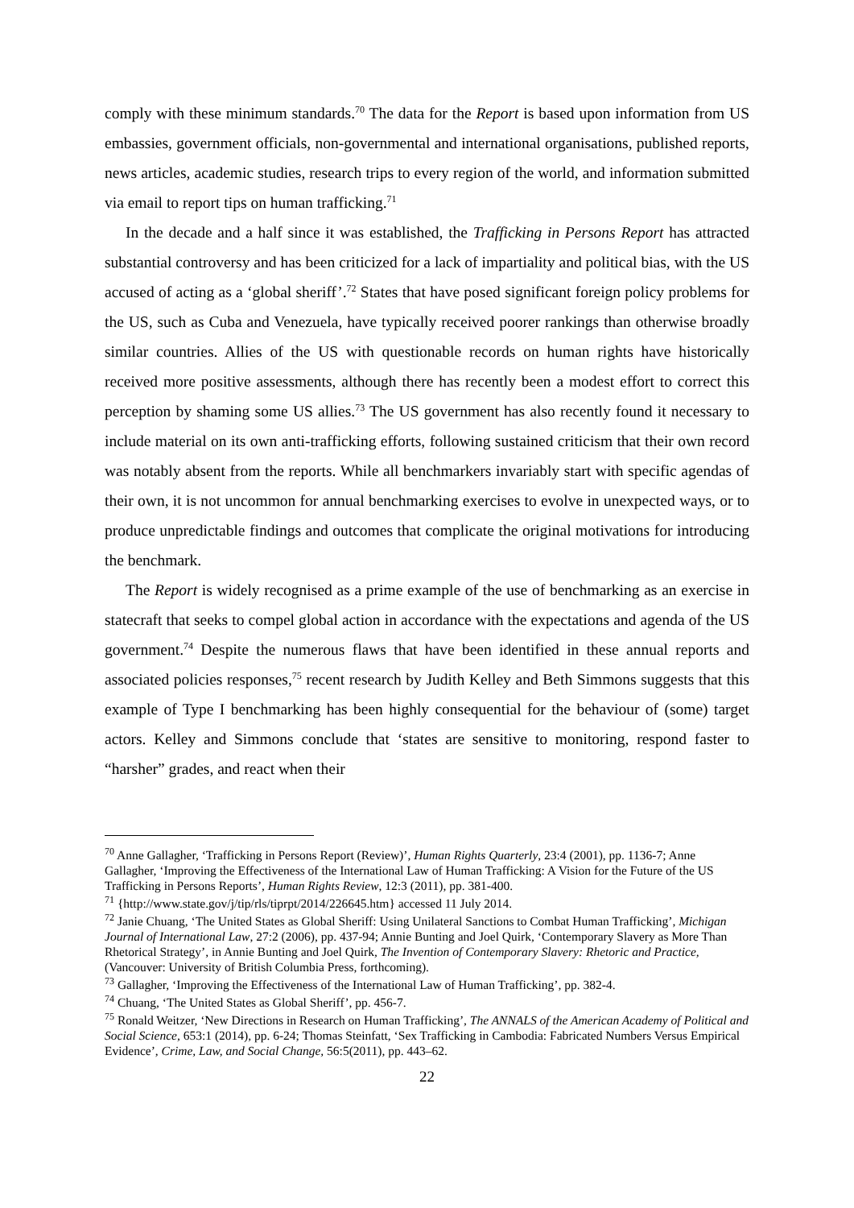comply with these minimum standards.<sup>70</sup> The data for the Report is based upon information from US embassies, government officials, non-governmental and international organisations, published reports, news articles, academic studies, research trips to every region of the world, and information submitted via email to report tips on human trafficking.<sup>71</sup>
In the decade and a half since it was established, the Trafficking in Persons Report has attracted substantial controversy and has been criticized for a lack of impartiality and political bias, with the US accused of acting as a ‘global sheriff’.<sup>72</sup> States that have posed significant foreign policy problems for the US, such as Cuba and Venezuela, have typically received poorer rankings than otherwise broadly similar countries. Allies of the US with questionable records on human rights have historically received more positive assessments, although there has recently been a modest effort to correct this perception by shaming some US allies.<sup>73</sup> The US government has also recently found it necessary to include material on its own anti-trafficking efforts, following sustained criticism that their own record was notably absent from the reports. While all benchmarkers invariably start with specific agendas of their own, it is not uncommon for annual benchmarking exercises to evolve in unexpected ways, or to produce unpredictable findings and outcomes that complicate the original motivations for introducing the benchmark.
The Report is widely recognised as a prime example of the use of benchmarking as an exercise in statecraft that seeks to compel global action in accordance with the expectations and agenda of the US government.<sup>74</sup> Despite the numerous flaws that have been identified in these annual reports and associated policies responses,<sup>75</sup> recent research by Judith Kelley and Beth Simmons suggests that this example of Type I benchmarking has been highly consequential for the behaviour of (some) target actors. Kelley and Simmons conclude that ‘states are sensitive to monitoring, respond faster to “harsher” grades, and react when their
<sup>70</sup> Anne Gallagher, ‘Trafficking in Persons Report (Review)’, Human Rights Quarterly, 23:4 (2001), pp. 1136-7; Anne Gallagher, ‘Improving the Effectiveness of the International Law of Human Trafficking: A Vision for the Future of the US Trafficking in Persons Reports’, Human Rights Review, 12:3 (2011), pp. 381-400.
<sup>71</sup> {http://www.state.gov/j/tip/rls/tiprpt/2014/226645.htm} accessed 11 July 2014.
<sup>72</sup> Janie Chuang, ‘The United States as Global Sheriff: Using Unilateral Sanctions to Combat Human Trafficking’, Michigan Journal of International Law, 27:2 (2006), pp. 437-94; Annie Bunting and Joel Quirk, ‘Contemporary Slavery as More Than Rhetorical Strategy’, in Annie Bunting and Joel Quirk, The Invention of Contemporary Slavery: Rhetoric and Practice, (Vancouver: University of British Columbia Press, forthcoming).
<sup>73</sup> Gallagher, ‘Improving the Effectiveness of the International Law of Human Trafficking’, pp. 382-4.
<sup>74</sup> Chuang, ‘The United States as Global Sheriff’, pp. 456-7.
<sup>75</sup> Ronald Weitzer, ‘New Directions in Research on Human Trafficking’, The ANNALS of the American Academy of Political and Social Science, 653:1 (2014), pp. 6-24; Thomas Steinfatt, ‘Sex Trafficking in Cambodia: Fabricated Numbers Versus Empirical Evidence’, Crime, Law, and Social Change, 56:5(2011), pp. 443–62.
22